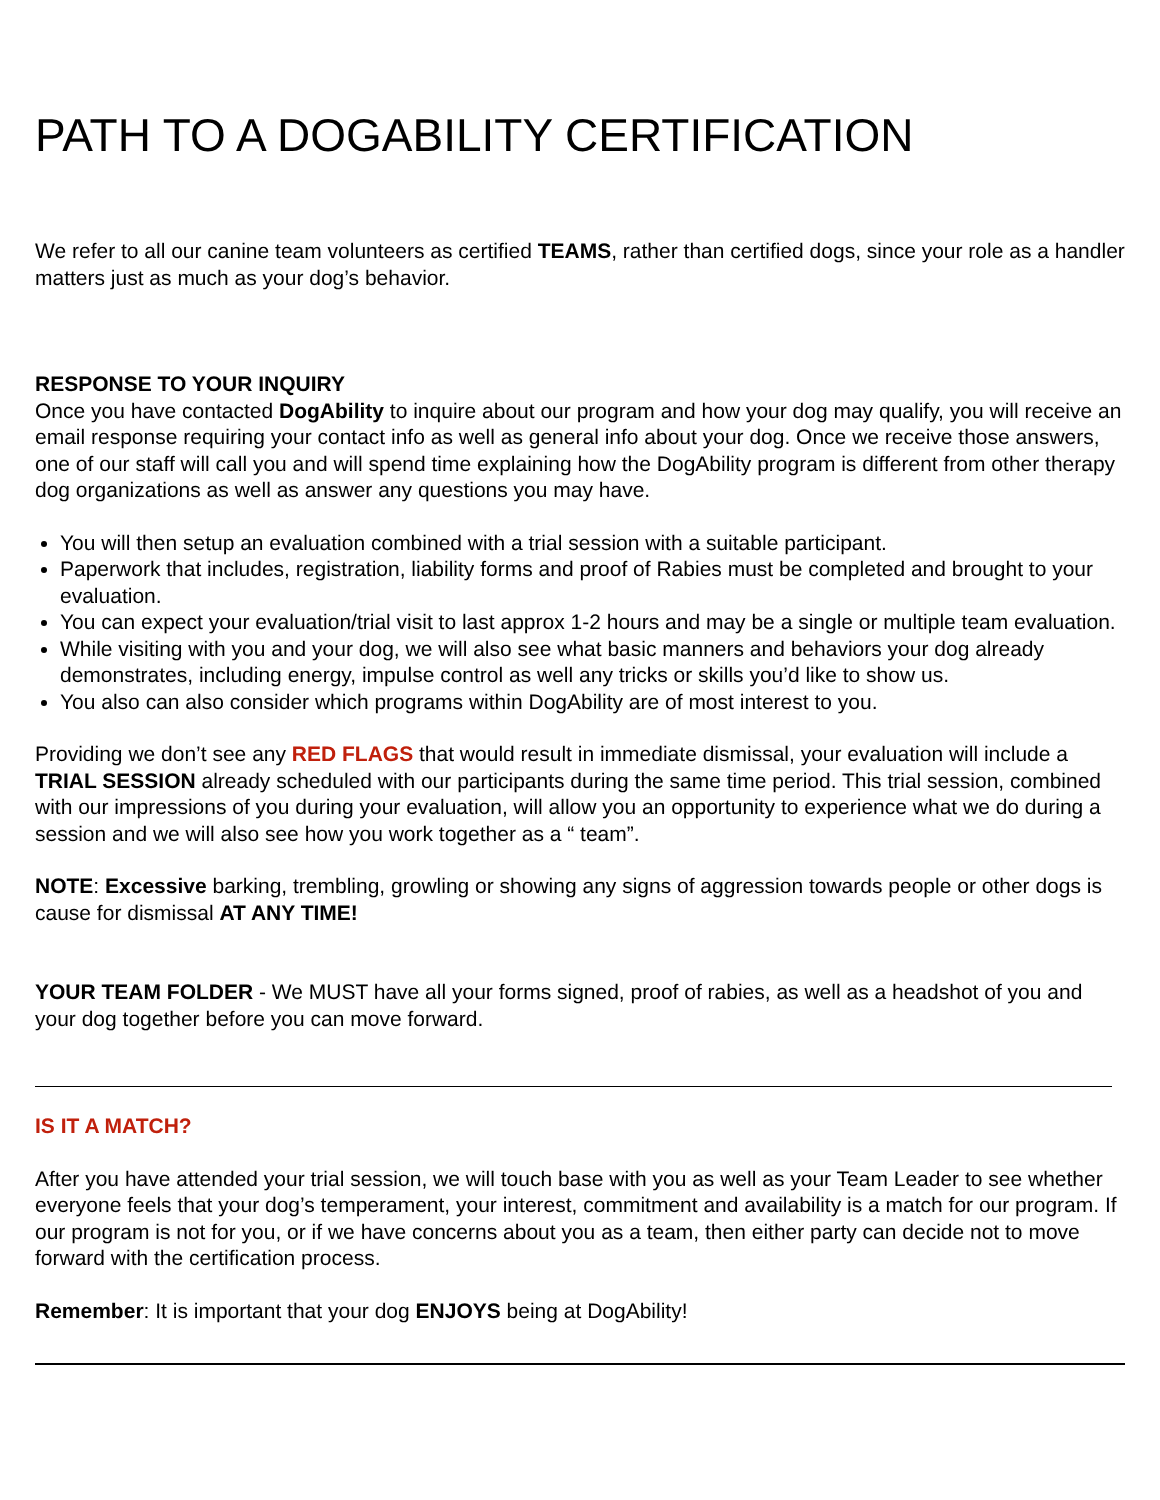PATH TO A DOGABILITY CERTIFICATION
We refer to all our canine team volunteers as certified TEAMS, rather than certified dogs, since your role as a handler matters just as much as your dog’s behavior.
RESPONSE TO YOUR INQUIRY
Once you have contacted DogAbility to inquire about our program and how your dog may qualify, you will receive an email response requiring your contact info as well as general info about your dog. Once we receive those answers, one of our staff will call you and will spend time explaining how the DogAbility program is different from other therapy dog organizations as well as answer any questions you may have.
You will then setup an evaluation combined with a trial session with a suitable participant.
Paperwork that includes, registration, liability forms and proof of Rabies must be completed and brought to your evaluation.
You can expect your evaluation/trial visit to last approx 1-2 hours and may be a single or multiple team evaluation.
While visiting with you and your dog, we will also see what basic manners and behaviors your dog already demonstrates, including energy, impulse control as well any tricks or skills you’d like to show us.
You also can also consider which programs within DogAbility are of most interest to you.
Providing we don’t see any RED FLAGS that would result in immediate dismissal, your evaluation will include a TRIAL SESSION already scheduled with our participants during the same time period. This trial session, combined with our impressions of you during your evaluation, will allow you an opportunity to experience what we do during a session and we will also see how you work together as a “ team”.
NOTE: Excessive barking, trembling, growling or showing any signs of aggression towards people or other dogs is cause for dismissal AT ANY TIME!
YOUR TEAM FOLDER - We MUST have all your forms signed, proof of rabies, as well as a headshot of you and your dog together before you can move forward.
IS IT A MATCH?
After you have attended your trial session, we will touch base with you as well as your Team Leader to see whether everyone feels that your dog’s temperament, your interest, commitment and availability is a match for our program. If our program is not for you, or if we have concerns about you as a team, then either party can decide not to move forward with the certification process.
Remember: It is important that your dog ENJOYS being at DogAbility!